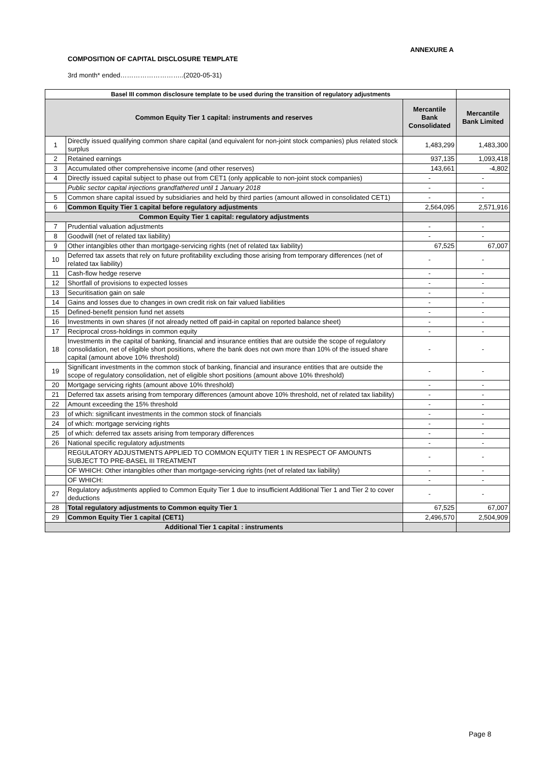ANNEXURE A
COMPOSITION OF CAPITAL DISCLOSURE TEMPLATE
3rd month* ended………………………..(2020-05-31)
| Basel III common disclosure template to be used during the transition of regulatory adjustments | | | |
| --- | --- | --- | --- |
| Common Equity Tier 1 capital: instruments and reserves | | Mercantile Bank Consolidated | Mercantile Bank Limited |
| 1 | Directly issued qualifying common share capital (and equivalent for non-joint stock companies) plus related stock surplus | 1,483,299 | 1,483,300 |
| 2 | Retained earnings | 937,135 | 1,093,418 |
| 3 | Accumulated other comprehensive income (and other reserves) | 143,661 | -4,802 |
| 4 | Directly issued capital subject to phase out from CET1 (only applicable to non-joint stock companies) | - | - |
| | Public sector capital injections grandfathered until 1 January 2018 | - | - |
| 5 | Common share capital issued by subsidiaries and held by third parties (amount allowed in consolidated CET1) | - | - |
| 6 | Common Equity Tier 1 capital before regulatory adjustments | 2,564,095 | 2,571,916 |
| Common Equity Tier 1 capital: regulatory adjustments | | | |
| 7 | Prudential valuation adjustments | - | - |
| 8 | Goodwill (net of related tax liability) | - | - |
| 9 | Other intangibles other than mortgage-servicing rights (net of related tax liability) | 67,525 | 67,007 |
| 10 | Deferred tax assets that rely on future profitability excluding those arising from temporary differences (net of related tax liability) | - | - |
| 11 | Cash-flow hedge reserve | - | - |
| 12 | Shortfall of provisions to expected losses | - | - |
| 13 | Securitisation gain on sale | - | - |
| 14 | Gains and losses due to changes in own credit risk on fair valued liabilities | - | - |
| 15 | Defined-benefit pension fund net assets | - | - |
| 16 | Investments in own shares (if not already netted off paid-in capital on reported balance sheet) | - | - |
| 17 | Reciprocal cross-holdings in common equity | - | - |
| 18 | Investments in the capital of banking, financial and insurance entities that are outside the scope of regulatory consolidation, net of eligible short positions, where the bank does not own more than 10% of the issued share capital (amount above 10% threshold) | - | - |
| 19 | Significant investments in the common stock of banking, financial and insurance entities that are outside the scope of regulatory consolidation, net of eligible short positions (amount above 10% threshold) | - | - |
| 20 | Mortgage servicing rights (amount above 10% threshold) | - | - |
| 21 | Deferred tax assets arising from temporary differences (amount above 10% threshold, net of related tax liability) | - | - |
| 22 | Amount exceeding the 15% threshold | - | - |
| 23 | of which: significant investments in the common stock of financials | - | - |
| 24 | of which: mortgage servicing rights | - | - |
| 25 | of which: deferred tax assets arising from temporary differences | - | - |
| 26 | National specific regulatory adjustments | - | - |
| | REGULATORY ADJUSTMENTS APPLIED TO COMMON EQUITY TIER 1 IN RESPECT OF AMOUNTS SUBJECT TO PRE-BASEL III TREATMENT | - | - |
| | OF WHICH: Other intangibles other than mortgage-servicing rights (net of related tax liability) | - | - |
| | OF WHICH: | - | - |
| 27 | Regulatory adjustments applied to Common Equity Tier 1 due to insufficient Additional Tier 1 and Tier 2 to cover deductions | - | - |
| 28 | Total regulatory adjustments to Common equity Tier 1 | 67,525 | 67,007 |
| 29 | Common Equity Tier 1 capital (CET1) | 2,496,570 | 2,504,909 |
| Additional Tier 1 capital : instruments | | | |
Page 8